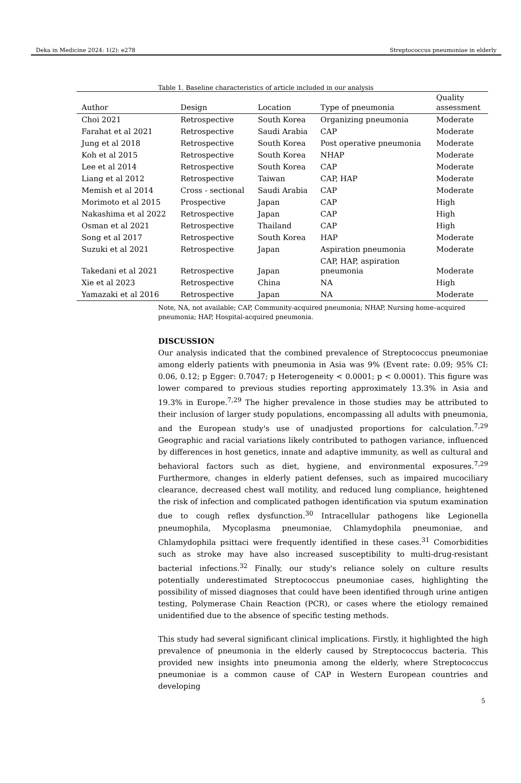Deka in Medicine 2024: 1(2): e278 Streptococcus pneumoniae in elderly
Table 1. Baseline characteristics of article included in our analysis
| Author | Design | Location | Type of pneumonia | Quality assessment |
| --- | --- | --- | --- | --- |
| Choi 2021 | Retrospective | South Korea | Organizing pneumonia | Moderate |
| Farahat et al 2021 | Retrospective | Saudi Arabia | CAP | Moderate |
| Jung et al 2018 | Retrospective | South Korea | Post operative pneumonia | Moderate |
| Koh et al 2015 | Retrospective | South Korea | NHAP | Moderate |
| Lee et al 2014 | Retrospective | South Korea | CAP | Moderate |
| Liang et al 2012 | Retrospective | Taiwan | CAP, HAP | Moderate |
| Memish et al 2014 | Cross - sectional | Saudi Arabia | CAP | Moderate |
| Morimoto et al 2015 | Prospective | Japan | CAP | High |
| Nakashima et al 2022 | Retrospective | Japan | CAP | High |
| Osman et al 2021 | Retrospective | Thailand | CAP | High |
| Song et al 2017 | Retrospective | South Korea | HAP | Moderate |
| Suzuki et al 2021 | Retrospective | Japan | Aspiration pneumonia | Moderate |
| Takedani et al 2021 | Retrospective | Japan | CAP, HAP, aspiration pneumonia | Moderate |
| Xie et al 2023 | Retrospective | China | NA | High |
| Yamazaki et al 2016 | Retrospective | Japan | NA | Moderate |
Note, NA, not available; CAP, Community-acquired pneumonia; NHAP, Nursing home–acquired pneumonia; HAP, Hospital-acquired pneumonia.
DISCUSSION
Our analysis indicated that the combined prevalence of Streptococcus pneumoniae among elderly patients with pneumonia in Asia was 9% (Event rate: 0.09; 95% CI: 0.06, 0.12; p Egger: 0.7047; p Heterogeneity < 0.0001; p < 0.0001). This figure was lower compared to previous studies reporting approximately 13.3% in Asia and 19.3% in Europe.<sup>7,29</sup> The higher prevalence in those studies may be attributed to their inclusion of larger study populations, encompassing all adults with pneumonia, and the European study's use of unadjusted proportions for calculation.<sup>7,29</sup> Geographic and racial variations likely contributed to pathogen variance, influenced by differences in host genetics, innate and adaptive immunity, as well as cultural and behavioral factors such as diet, hygiene, and environmental exposures.<sup>7,29</sup> Furthermore, changes in elderly patient defenses, such as impaired mucociliary clearance, decreased chest wall motility, and reduced lung compliance, heightened the risk of infection and complicated pathogen identification via sputum examination due to cough reflex dysfunction.<sup>30</sup> Intracellular pathogens like Legionella pneumophila, Mycoplasma pneumoniae, Chlamydophila pneumoniae, and Chlamydophila psittaci were frequently identified in these cases.<sup>31</sup> Comorbidities such as stroke may have also increased susceptibility to multi-drug-resistant bacterial infections.<sup>32</sup> Finally, our study's reliance solely on culture results potentially underestimated Streptococcus pneumoniae cases, highlighting the possibility of missed diagnoses that could have been identified through urine antigen testing, Polymerase Chain Reaction (PCR), or cases where the etiology remained unidentified due to the absence of specific testing methods.
This study had several significant clinical implications. Firstly, it highlighted the high prevalence of pneumonia in the elderly caused by Streptococcus bacteria. This provided new insights into pneumonia among the elderly, where Streptococcus pneumoniae is a common cause of CAP in Western European countries and developing
5